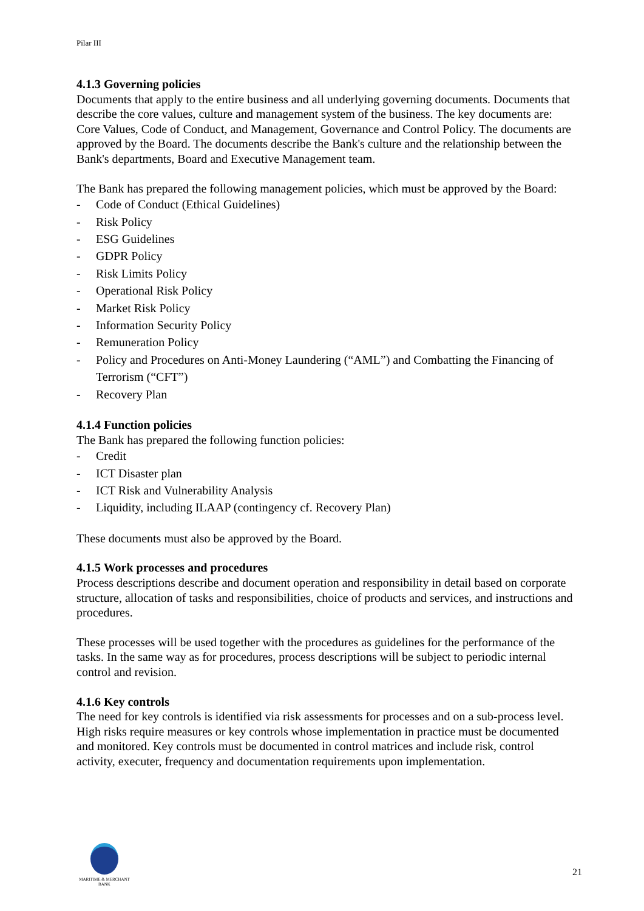Pilar III
4.1.3 Governing policies
Documents that apply to the entire business and all underlying governing documents. Documents that describe the core values, culture and management system of the business. The key documents are: Core Values, Code of Conduct, and Management, Governance and Control Policy. The documents are approved by the Board. The documents describe the Bank's culture and the relationship between the Bank's departments, Board and Executive Management team.
The Bank has prepared the following management policies, which must be approved by the Board:
- Code of Conduct (Ethical Guidelines)
- Risk Policy
- ESG Guidelines
- GDPR Policy
- Risk Limits Policy
- Operational Risk Policy
- Market Risk Policy
- Information Security Policy
- Remuneration Policy
- Policy and Procedures on Anti-Money Laundering (“AML”) and Combatting the Financing of Terrorism (“CFT”)
- Recovery Plan
4.1.4 Function policies
The Bank has prepared the following function policies:
- Credit
- ICT Disaster plan
- ICT Risk and Vulnerability Analysis
- Liquidity, including ILAAP (contingency cf. Recovery Plan)
These documents must also be approved by the Board.
4.1.5 Work processes and procedures
Process descriptions describe and document operation and responsibility in detail based on corporate structure, allocation of tasks and responsibilities, choice of products and services, and instructions and procedures.
These processes will be used together with the procedures as guidelines for the performance of the tasks. In the same way as for procedures, process descriptions will be subject to periodic internal control and revision.
4.1.6 Key controls
The need for key controls is identified via risk assessments for processes and on a sub-process level. High risks require measures or key controls whose implementation in practice must be documented and monitored. Key controls must be documented in control matrices and include risk, control activity, executer, frequency and documentation requirements upon implementation.
MARITIME & MERCHANT
BANK
21